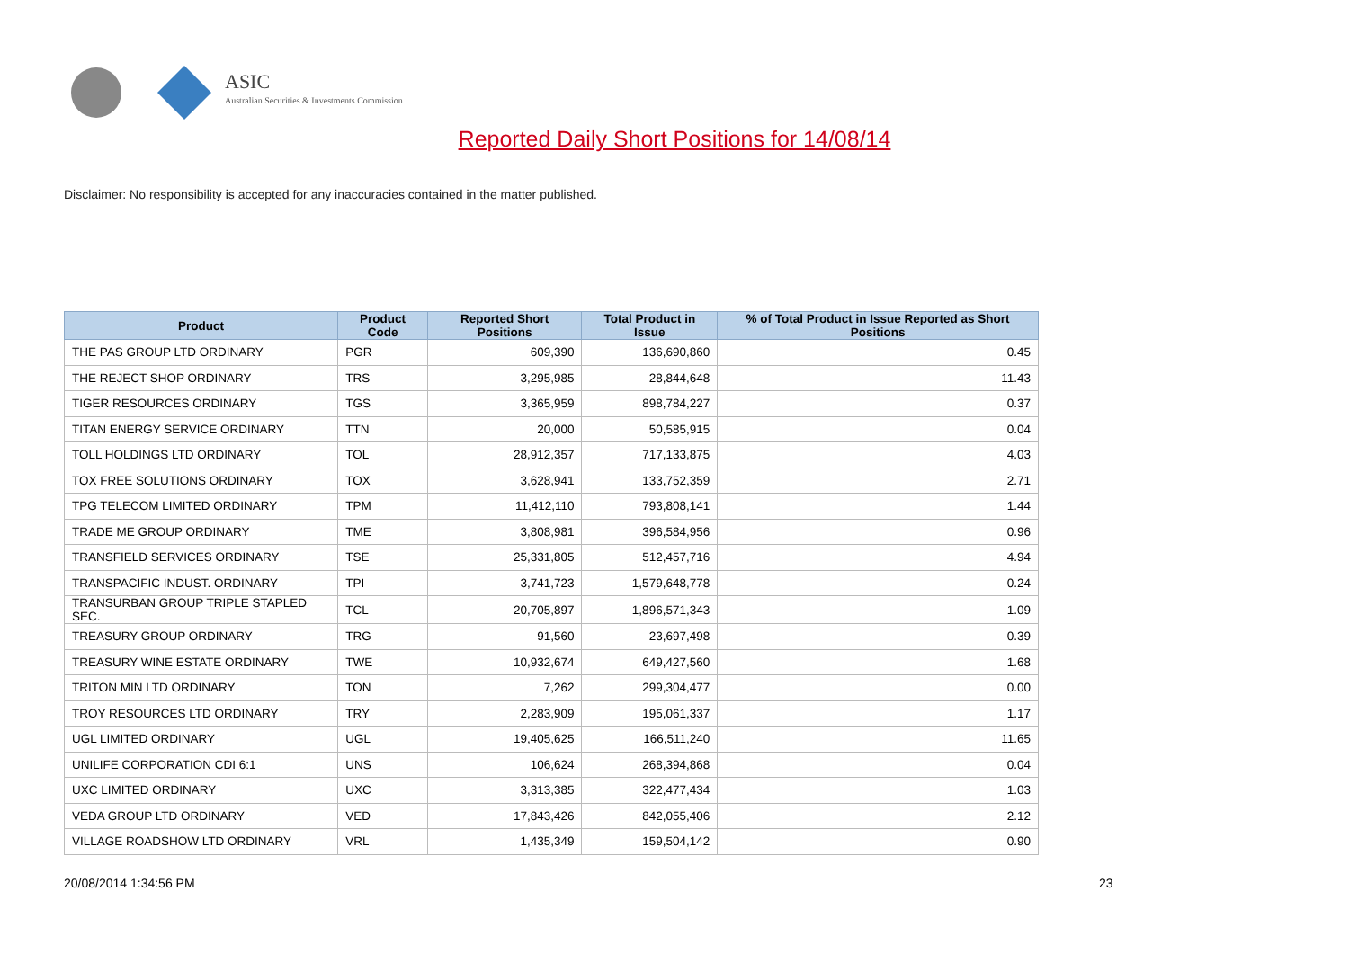ASIC
Australian Securities & Investments Commission
Reported Daily Short Positions for 14/08/14
Disclaimer: No responsibility is accepted for any inaccuracies contained in the matter published.
| Product | Product Code | Reported Short Positions | Total Product in Issue | % of Total Product in Issue Reported as Short Positions |
| --- | --- | --- | --- | --- |
| THE PAS GROUP LTD ORDINARY | PGR | 609,390 | 136,690,860 | 0.45 |
| THE REJECT SHOP ORDINARY | TRS | 3,295,985 | 28,844,648 | 11.43 |
| TIGER RESOURCES ORDINARY | TGS | 3,365,959 | 898,784,227 | 0.37 |
| TITAN ENERGY SERVICE ORDINARY | TTN | 20,000 | 50,585,915 | 0.04 |
| TOLL HOLDINGS LTD ORDINARY | TOL | 28,912,357 | 717,133,875 | 4.03 |
| TOX FREE SOLUTIONS ORDINARY | TOX | 3,628,941 | 133,752,359 | 2.71 |
| TPG TELECOM LIMITED ORDINARY | TPM | 11,412,110 | 793,808,141 | 1.44 |
| TRADE ME GROUP ORDINARY | TME | 3,808,981 | 396,584,956 | 0.96 |
| TRANSFIELD SERVICES ORDINARY | TSE | 25,331,805 | 512,457,716 | 4.94 |
| TRANSPACIFIC INDUST. ORDINARY | TPI | 3,741,723 | 1,579,648,778 | 0.24 |
| TRANSURBAN GROUP TRIPLE STAPLED SEC. | TCL | 20,705,897 | 1,896,571,343 | 1.09 |
| TREASURY GROUP ORDINARY | TRG | 91,560 | 23,697,498 | 0.39 |
| TREASURY WINE ESTATE ORDINARY | TWE | 10,932,674 | 649,427,560 | 1.68 |
| TRITON MIN LTD ORDINARY | TON | 7,262 | 299,304,477 | 0.00 |
| TROY RESOURCES LTD ORDINARY | TRY | 2,283,909 | 195,061,337 | 1.17 |
| UGL LIMITED ORDINARY | UGL | 19,405,625 | 166,511,240 | 11.65 |
| UNILIFE CORPORATION CDI 6:1 | UNS | 106,624 | 268,394,868 | 0.04 |
| UXC LIMITED ORDINARY | UXC | 3,313,385 | 322,477,434 | 1.03 |
| VEDA GROUP LTD ORDINARY | VED | 17,843,426 | 842,055,406 | 2.12 |
| VILLAGE ROADSHOW LTD ORDINARY | VRL | 1,435,349 | 159,504,142 | 0.90 |
20/08/2014 1:34:56 PM 23